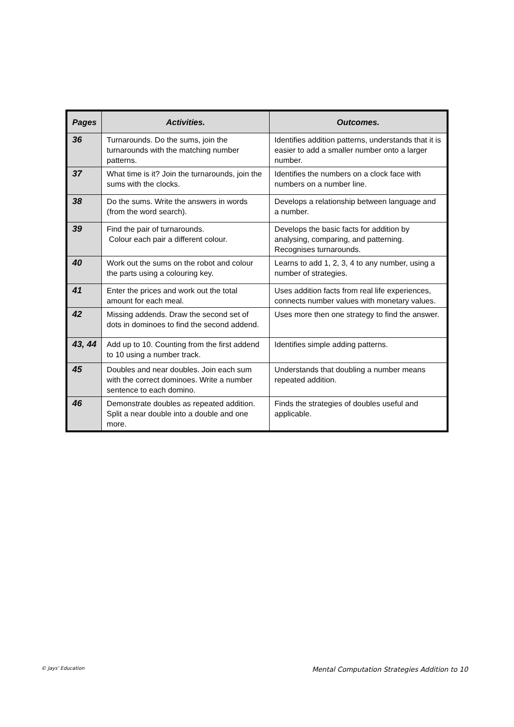| Pages | Activities. | Outcomes. |
| --- | --- | --- |
| 36 | Turnarounds. Do the sums, join the turnarounds with the matching number patterns. | Identifies addition patterns, understands that it is easier to add a smaller number onto a larger number. |
| 37 | What time is it? Join the turnarounds, join the sums with the clocks. | Identifies the numbers on a clock face with numbers on a number line. |
| 38 | Do the sums. Write the answers in words (from the word search). | Develops a relationship between language and a number. |
| 39 | Find the pair of turnarounds. Colour each pair a different colour. | Develops the basic facts for addition by analysing, comparing, and patterning. Recognises turnarounds. |
| 40 | Work out the sums on the robot and colour the parts using a colouring key. | Learns to add 1, 2, 3, 4 to any number, using a number of strategies. |
| 41 | Enter the prices and work out the total amount for each meal. | Uses addition facts from real life experiences, connects number values with monetary values. |
| 42 | Missing addends. Draw the second set of dots in dominoes to find the second addend. | Uses more then one strategy to find the answer. |
| 43, 44 | Add up to 10. Counting from the first addend to 10 using a number track. | Identifies simple adding patterns. |
| 45 | Doubles and near doubles. Join each sum with the correct dominoes. Write a number sentence to each domino. | Understands that doubling a number means repeated addition. |
| 46 | Demonstrate doubles as repeated addition. Split a near double into a double and one more. | Finds the strategies of doubles useful and applicable. |
© Jays' Education Mental Computation Strategies Addition to 10